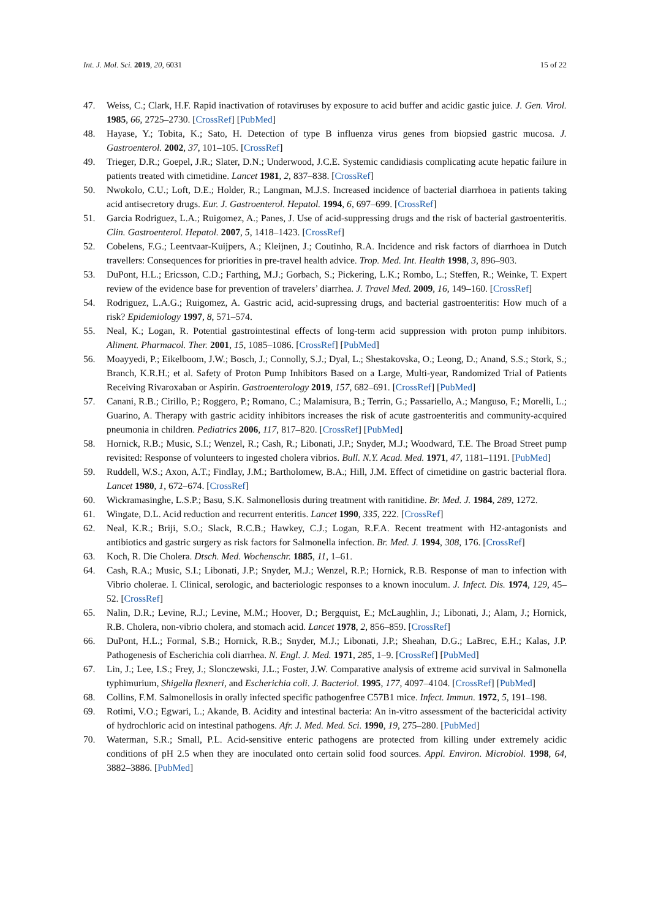Int. J. Mol. Sci. 2019, 20, 6031 15 of 22
47. Weiss, C.; Clark, H.F. Rapid inactivation of rotaviruses by exposure to acid buffer and acidic gastic juice. J. Gen. Virol. 1985, 66, 2725–2730. [CrossRef] [PubMed]
48. Hayase, Y.; Tobita, K.; Sato, H. Detection of type B influenza virus genes from biopsied gastric mucosa. J. Gastroenterol. 2002, 37, 101–105. [CrossRef]
49. Trieger, D.R.; Goepel, J.R.; Slater, D.N.; Underwood, J.C.E. Systemic candidiasis complicating acute hepatic failure in patients treated with cimetidine. Lancet 1981, 2, 837–838. [CrossRef]
50. Nwokolo, C.U.; Loft, D.E.; Holder, R.; Langman, M.J.S. Increased incidence of bacterial diarrhoea in patients taking acid antisecretory drugs. Eur. J. Gastroenterol. Hepatol. 1994, 6, 697–699. [CrossRef]
51. Garcia Rodriguez, L.A.; Ruigomez, A.; Panes, J. Use of acid-suppressing drugs and the risk of bacterial gastroenteritis. Clin. Gastroenterol. Hepatol. 2007, 5, 1418–1423. [CrossRef]
52. Cobelens, F.G.; Leentvaar-Kuijpers, A.; Kleijnen, J.; Coutinho, R.A. Incidence and risk factors of diarrhoea in Dutch travellers: Consequences for priorities in pre-travel health advice. Trop. Med. Int. Health 1998, 3, 896–903.
53. DuPont, H.L.; Ericsson, C.D.; Farthing, M.J.; Gorbach, S.; Pickering, L.K.; Rombo, L.; Steffen, R.; Weinke, T. Expert review of the evidence base for prevention of travelers’ diarrhea. J. Travel Med. 2009, 16, 149–160. [CrossRef]
54. Rodriguez, L.A.G.; Ruigomez, A. Gastric acid, acid-supressing drugs, and bacterial gastroenteritis: How much of a risk? Epidemiology 1997, 8, 571–574.
55. Neal, K.; Logan, R. Potential gastrointestinal effects of long-term acid suppression with proton pump inhibitors. Aliment. Pharmacol. Ther. 2001, 15, 1085–1086. [CrossRef] [PubMed]
56. Moayyedi, P.; Eikelboom, J.W.; Bosch, J.; Connolly, S.J.; Dyal, L.; Shestakovska, O.; Leong, D.; Anand, S.S.; Stork, S.; Branch, K.R.H.; et al. Safety of Proton Pump Inhibitors Based on a Large, Multi-year, Randomized Trial of Patients Receiving Rivaroxaban or Aspirin. Gastroenterology 2019, 157, 682–691. [CrossRef] [PubMed]
57. Canani, R.B.; Cirillo, P.; Roggero, P.; Romano, C.; Malamisura, B.; Terrin, G.; Passariello, A.; Manguso, F.; Morelli, L.; Guarino, A. Therapy with gastric acidity inhibitors increases the risk of acute gastroenteritis and community-acquired pneumonia in children. Pediatrics 2006, 117, 817–820. [CrossRef] [PubMed]
58. Hornick, R.B.; Music, S.I.; Wenzel, R.; Cash, R.; Libonati, J.P.; Snyder, M.J.; Woodward, T.E. The Broad Street pump revisited: Response of volunteers to ingested cholera vibrios. Bull. N.Y. Acad. Med. 1971, 47, 1181–1191. [PubMed]
59. Ruddell, W.S.; Axon, A.T.; Findlay, J.M.; Bartholomew, B.A.; Hill, J.M. Effect of cimetidine on gastric bacterial flora. Lancet 1980, 1, 672–674. [CrossRef]
60. Wickramasinghe, L.S.P.; Basu, S.K. Salmonellosis during treatment with ranitidine. Br. Med. J. 1984, 289, 1272.
61. Wingate, D.L. Acid reduction and recurrent enteritis. Lancet 1990, 335, 222. [CrossRef]
62. Neal, K.R.; Briji, S.O.; Slack, R.C.B.; Hawkey, C.J.; Logan, R.F.A. Recent treatment with H2-antagonists and antibiotics and gastric surgery as risk factors for Salmonella infection. Br. Med. J. 1994, 308, 176. [CrossRef]
63. Koch, R. Die Cholera. Dtsch. Med. Wochenschr. 1885, 11, 1–61.
64. Cash, R.A.; Music, S.I.; Libonati, J.P.; Snyder, M.J.; Wenzel, R.P.; Hornick, R.B. Response of man to infection with Vibrio cholerae. I. Clinical, serologic, and bacteriologic responses to a known inoculum. J. Infect. Dis. 1974, 129, 45–52. [CrossRef]
65. Nalin, D.R.; Levine, R.J.; Levine, M.M.; Hoover, D.; Bergquist, E.; McLaughlin, J.; Libonati, J.; Alam, J.; Hornick, R.B. Cholera, non-vibrio cholera, and stomach acid. Lancet 1978, 2, 856–859. [CrossRef]
66. DuPont, H.L.; Formal, S.B.; Hornick, R.B.; Snyder, M.J.; Libonati, J.P.; Sheahan, D.G.; LaBrec, E.H.; Kalas, J.P. Pathogenesis of Escherichia coli diarrhea. N. Engl. J. Med. 1971, 285, 1–9. [CrossRef] [PubMed]
67. Lin, J.; Lee, I.S.; Frey, J.; Slonczewski, J.L.; Foster, J.W. Comparative analysis of extreme acid survival in Salmonella typhimurium, Shigella flexneri, and Escherichia coli. J. Bacteriol. 1995, 177, 4097–4104. [CrossRef] [PubMed]
68. Collins, F.M. Salmonellosis in orally infected specific pathogenfree C57B1 mice. Infect. Immun. 1972, 5, 191–198.
69. Rotimi, V.O.; Egwari, L.; Akande, B. Acidity and intestinal bacteria: An in-vitro assessment of the bactericidal activity of hydrochloric acid on intestinal pathogens. Afr. J. Med. Med. Sci. 1990, 19, 275–280. [PubMed]
70. Waterman, S.R.; Small, P.L. Acid-sensitive enteric pathogens are protected from killing under extremely acidic conditions of pH 2.5 when they are inoculated onto certain solid food sources. Appl. Environ. Microbiol. 1998, 64, 3882–3886. [PubMed]